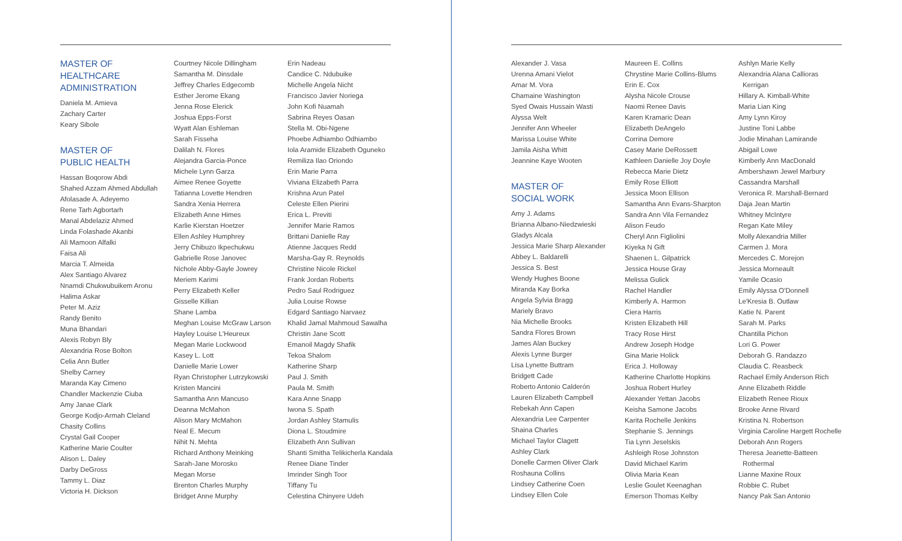MASTER OF
HEALTHCARE
ADMINISTRATION
Daniela M. Amieva
Zachary Carter
Keary Sibole
MASTER OF
PUBLIC HEALTH
Hassan Boqorow Abdi
Shahed Azzam Ahmed Abdullah
Afolasade A. Adeyemo
Rene Tarh Agbortarh
Manal Abdelaziz Ahmed
Linda Folashade Akanbi
Ali Mamoon Alfalki
Faisa Ali
Marcia T. Almeida
Alex Santiago Alvarez
Nnamdi Chukwubuikem Aronu
Halima Askar
Peter M. Aziz
Randy Benito
Muna Bhandari
Alexis Robyn Bly
Alexandria Rose Bolton
Celia Ann Butler
Shelby Carney
Maranda Kay Cimeno
Chandler Mackenzie Ciuba
Amy Janae Clark
George Kodjo-Armah Cleland
Chasity Collins
Crystal Gail Cooper
Katherine Marie Coulter
Alison L. Daley
Darby DeGross
Tammy L. Diaz
Victoria H. Dickson
Courtney Nicole Dillingham
Samantha M. Dinsdale
Jeffrey Charles Edgecomb
Esther Jerome Ekang
Jenna Rose Elerick
Joshua Epps-Forst
Wyatt Alan Eshleman
Sarah Fisseha
Dalilah N. Flores
Alejandra Garcia-Ponce
Michele Lynn Garza
Aimee Renee Goyette
Tatianna Lovette Hendren
Sandra Xenia Herrera
Elizabeth Anne Himes
Karlie Kierstan Hoetzer
Ellen Ashley Humphrey
Jerry Chibuzo Ikpechukwu
Gabrielle Rose Janovec
Nichole Abby-Gayle Jowrey
Meriem Karimi
Perry Elizabeth Keller
Gisselle Killian
Shane Lamba
Meghan Louise McGraw Larson
Hayley Louise L'Heureux
Megan Marie Lockwood
Kasey L. Lott
Danielle Marie Lower
Ryan Christopher Lutrzykowski
Kristen Mancini
Samantha Ann Mancuso
Deanna McMahon
Alison Mary McMahon
Neal E. Mecum
Nihit N. Mehta
Richard Anthony Meinking
Sarah-Jane Morosko
Megan Morse
Brenton Charles Murphy
Bridget Anne Murphy
Erin Nadeau
Candice C. Ndubuike
Michelle Angela Nicht
Francisco Javier Noriega
John Kofi Nuamah
Sabrina Reyes Oasan
Stella M. Obi-Ngene
Phoebe Adhiambo Odhiambo
Iola Aramide Elizabeth Oguneko
Remiliza Ilao Oriondo
Erin Marie Parra
Viviana Elizabeth Parra
Krishna Arun Patel
Celeste Ellen Pierini
Erica L. Previti
Jennifer Marie Ramos
Brittani Danielle Ray
Atienne Jacques Redd
Marsha-Gay R. Reynolds
Christine Nicole Rickel
Frank Jordan Roberts
Pedro Saul Rodriguez
Julia Louise Rowse
Edgard Santiago Narvaez
Khalid Jamal Mahmoud Sawalha
Christin Jane Scott
Emanoil Magdy Shafik
Tekoa Shalom
Katherine Sharp
Paul J. Smith
Paula M. Smith
Kara Anne Snapp
Iwona S. Spath
Jordan Ashley Stamulis
Diona L. Stoudmire
Elizabeth Ann Sullivan
Shanti Smitha Telikicherla Kandala
Renee Diane Tinder
Imrinder Singh Toor
Tiffany Tu
Celestina Chinyere Udeh
Alexander J. Vasa
Urenna Amani Vielot
Amar M. Vora
Chamaine Washington
Syed Owais Hussain Wasti
Alyssa Welt
Jennifer Ann Wheeler
Marissa Louise White
Jamila Aisha Whitt
Jeannine Kaye Wooten
MASTER OF
SOCIAL WORK
Amy J. Adams
Brianna Albano-Niedzwieski
Gladys Alcala
Jessica Marie Sharp Alexander
Abbey L. Baldarelli
Jessica S. Best
Wendy Hughes Boone
Miranda Kay Borka
Angela Sylvia Bragg
Mariely Bravo
Nia Michelle Brooks
Sandra Flores Brown
James Alan Buckey
Alexis Lynne Burger
Lisa Lynette Buttram
Bridgett Cade
Roberto Antonio Calderón
Lauren Elizabeth Campbell
Rebekah Ann Capen
Alexandria Lee Carpenter
Shaina Charles
Michael Taylor Clagett
Ashley Clark
Donelle Carmen Oliver Clark
Roshauna Collins
Lindsey Catherine Coen
Lindsey Ellen Cole
Maureen E. Collins
Chrystine Marie Collins-Blums
Erin E. Cox
Alysha Nicole Crouse
Naomi Renee Davis
Karen Kramaric Dean
Elizabeth DeAngelo
Corrina Demore
Casey Marie DeRossett
Kathleen Danielle Joy Doyle
Rebecca Marie Dietz
Emily Rose Elliott
Jessica Moon Ellison
Samantha Ann Evans-Sharpton
Sandra Ann Vila Fernandez
Alison Feudo
Cheryl Ann Figliolini
Kiyeka N Gift
Shaenen L. Gilpatrick
Jessica House Gray
Melissa Gulick
Rachel Handler
Kimberly A. Harmon
Ciera Harris
Kristen Elizabeth Hill
Tracy Rose Hirst
Andrew Joseph Hodge
Gina Marie Holick
Erica J. Holloway
Katherine Charlotte Hopkins
Joshua Robert Hurley
Alexander Yettan Jacobs
Keisha Samone Jacobs
Karita Rochelle Jenkins
Stephanie S. Jennings
Tia Lynn Jeselskis
Ashleigh Rose Johnston
David Michael Karim
Olivia Maria Kean
Leslie Goulet Keenaghan
Emerson Thomas Kelby
Ashlyn Marie Kelly
Alexandria Alana Callioras
Kerrigan
Hillary A. Kimball-White
Maria Lian King
Amy Lynn Kiroy
Justine Toni Labbe
Jodie Minahan Lamirande
Abigail Lowe
Kimberly Ann MacDonald
Ambershawn Jewel Marbury
Cassandra Marshall
Veronica R. Marshall-Bernard
Daja Jean Martin
Whitney McIntyre
Regan Kate Miley
Molly Alexandria Miller
Carmen J. Mora
Mercedes C. Morejon
Jessica Morneault
Yamile Ocasio
Emily Alyssa O'Donnell
Le'Kresia B. Outlaw
Katie N. Parent
Sarah M. Parks
Chantilla Pichon
Lori G. Power
Deborah G. Randazzo
Claudia C. Reasbeck
Rachael Emily Anderson Rich
Anne Elizabeth Riddle
Elizabeth Renee Rioux
Brooke Anne Rivard
Kristina N. Robertson
Virginia Caroline Hargett Rochelle
Deborah Ann Rogers
Theresa Jeanette-Batteen
Rothermal
Lianne Maxine Roux
Robbie C. Rubet
Nancy Pak San Antonio